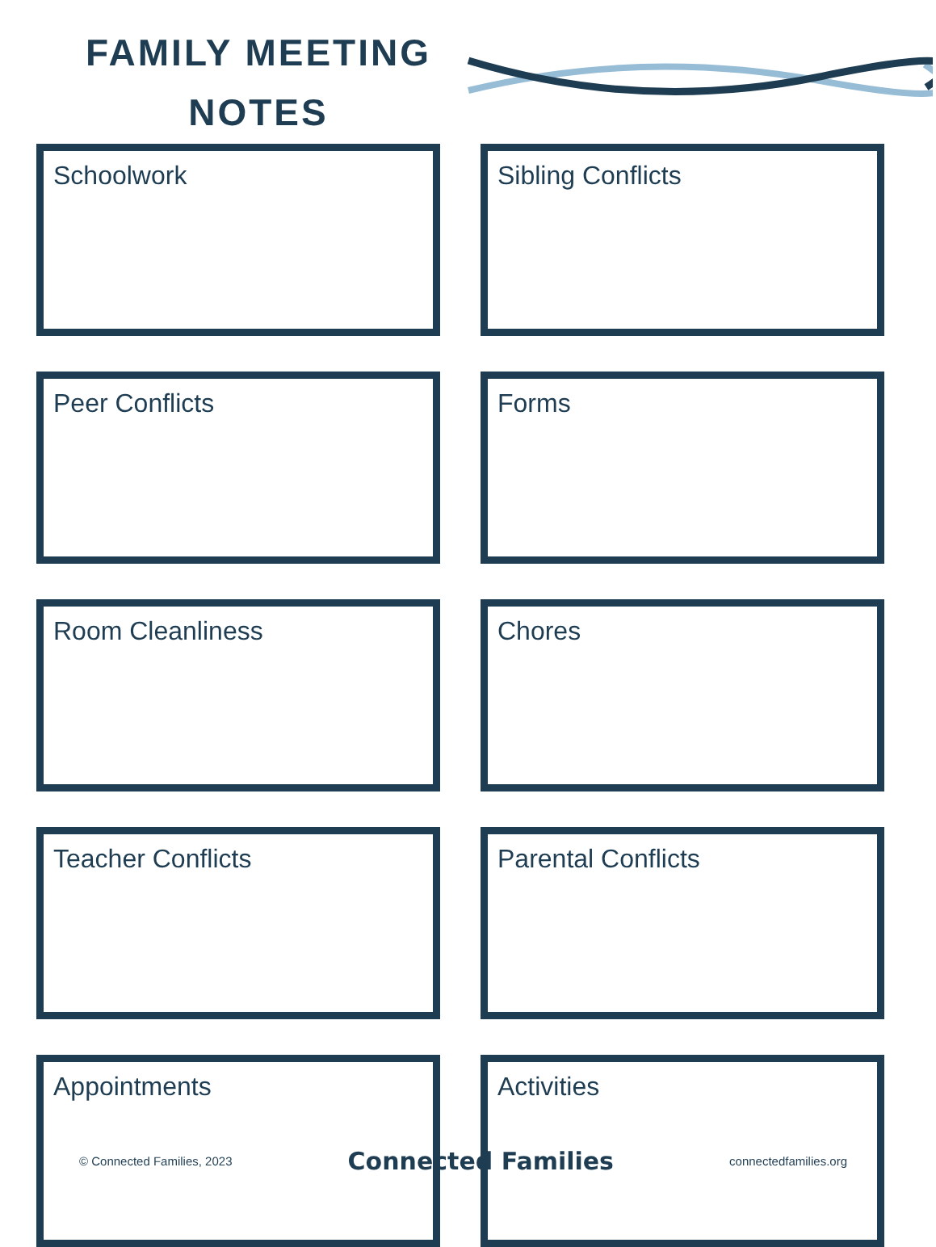FAMILY MEETING
NOTES
Schoolwork
Sibling Conflicts
Peer Conflicts
Forms
Room Cleanliness
Chores
Teacher Conflicts
Parental Conflicts
Appointments
Activities
© Connected Families, 2023 Connected Families connectedfamilies.org